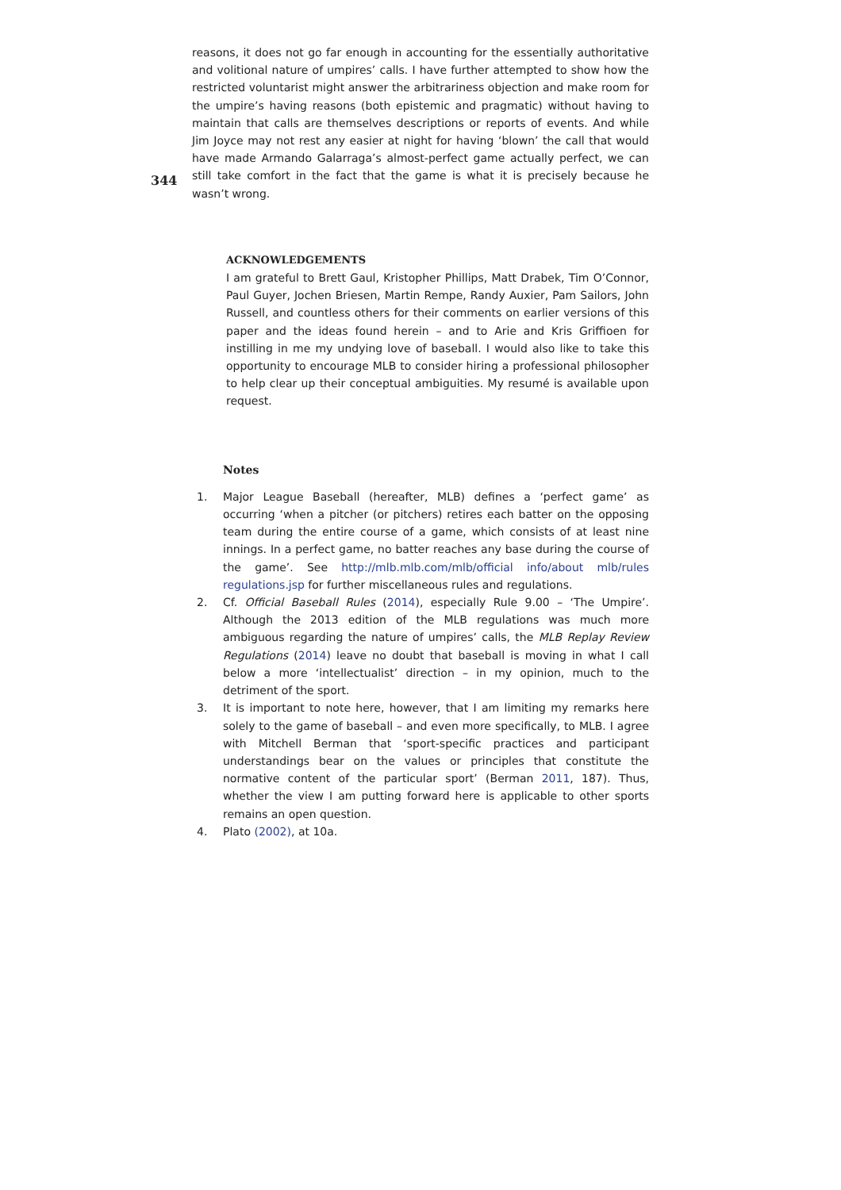344
reasons, it does not go far enough in accounting for the essentially authoritative and volitional nature of umpires’ calls. I have further attempted to show how the restricted voluntarist might answer the arbitrariness objection and make room for the umpire’s having reasons (both epistemic and pragmatic) without having to maintain that calls are themselves descriptions or reports of events. And while Jim Joyce may not rest any easier at night for having ‘blown’ the call that would have made Armando Galarraga’s almost-perfect game actually perfect, we can still take comfort in the fact that the game is what it is precisely because he wasn’t wrong.
ACKNOWLEDGEMENTS
I am grateful to Brett Gaul, Kristopher Phillips, Matt Drabek, Tim O’Connor, Paul Guyer, Jochen Briesen, Martin Rempe, Randy Auxier, Pam Sailors, John Russell, and countless others for their comments on earlier versions of this paper and the ideas found herein – and to Arie and Kris Griffioen for instilling in me my undying love of baseball. I would also like to take this opportunity to encourage MLB to consider hiring a professional philosopher to help clear up their conceptual ambiguities. My resumé is available upon request.
Notes
1. Major League Baseball (hereafter, MLB) defines a ‘perfect game’ as occurring ‘when a pitcher (or pitchers) retires each batter on the opposing team during the entire course of a game, which consists of at least nine innings. In a perfect game, no batter reaches any base during the course of the game’. See http://mlb.mlb.com/mlb/official info/about mlb/rules regulations.jsp for further miscellaneous rules and regulations.
2. Cf. Official Baseball Rules (2014), especially Rule 9.00 – ‘The Umpire’. Although the 2013 edition of the MLB regulations was much more ambiguous regarding the nature of umpires’ calls, the MLB Replay Review Regulations (2014) leave no doubt that baseball is moving in what I call below a more ‘intellectualist’ direction – in my opinion, much to the detriment of the sport.
3. It is important to note here, however, that I am limiting my remarks here solely to the game of baseball – and even more specifically, to MLB. I agree with Mitchell Berman that ‘sport-specific practices and participant understandings bear on the values or principles that constitute the normative content of the particular sport’ (Berman 2011, 187). Thus, whether the view I am putting forward here is applicable to other sports remains an open question.
4. Plato (2002), at 10a.